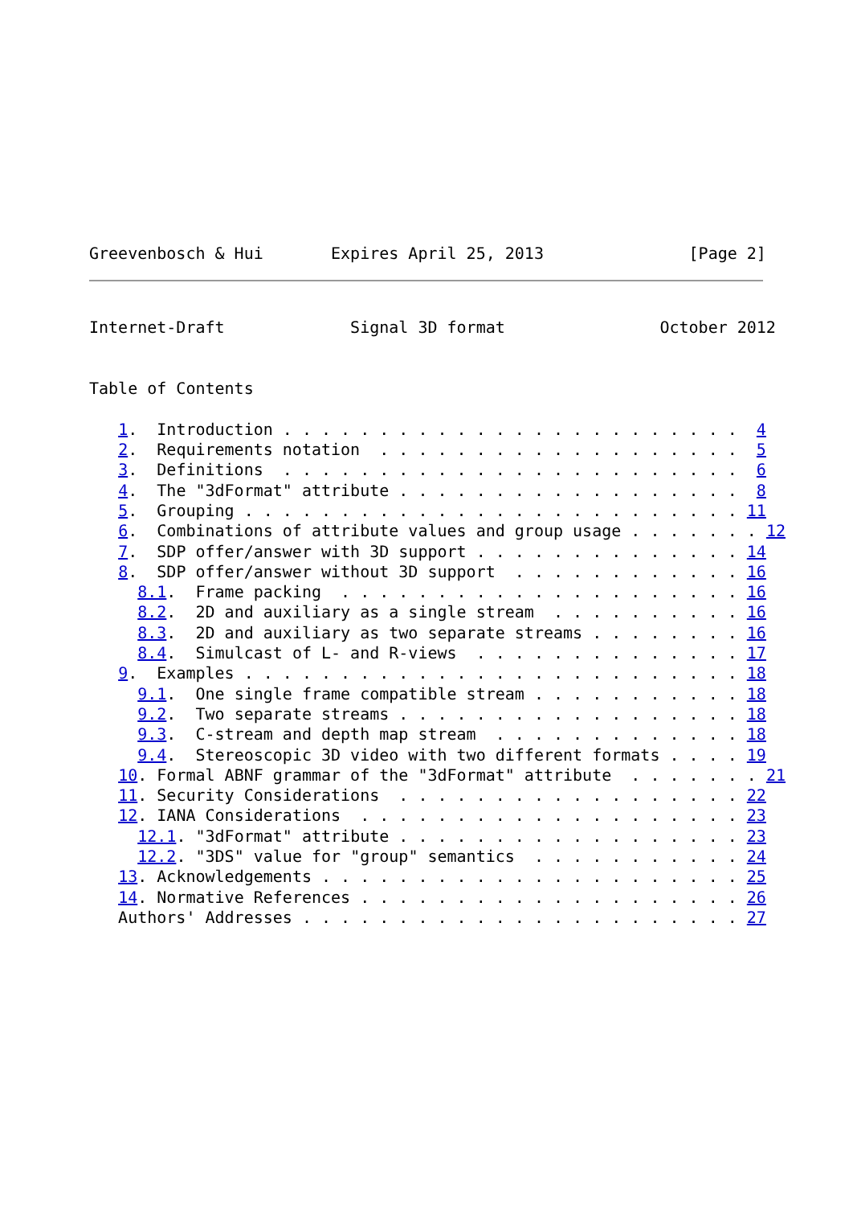Greevenbosch & Hui       Expires April 25, 2013               [Page 2]
Internet-Draft             Signal 3D format                October 2012


Table of Contents

   1.  Introduction . . . . . . . . . . . . . . . . . . . . . . . .  4
   2.  Requirements notation  . . . . . . . . . . . . . . . . . . .  5
   3.  Definitions  . . . . . . . . . . . . . . . . . . . . . . . .  6
   4.  The "3dFormat" attribute . . . . . . . . . . . . . . . . . .  8
   5.  Grouping . . . . . . . . . . . . . . . . . . . . . . . . . . 11
   6.  Combinations of attribute values and group usage . . . . . . . 12
   7.  SDP offer/answer with 3D support . . . . . . . . . . . . . . 14
   8.  SDP offer/answer without 3D support  . . . . . . . . . . . . 16
     8.1.  Frame packing  . . . . . . . . . . . . . . . . . . . . . 16
     8.2.  2D and auxiliary as a single stream  . . . . . . . . . . 16
     8.3.  2D and auxiliary as two separate streams . . . . . . . . 16
     8.4.  Simulcast of L- and R-views  . . . . . . . . . . . . . . 17
   9.  Examples . . . . . . . . . . . . . . . . . . . . . . . . . . 18
     9.1.  One single frame compatible stream . . . . . . . . . . . 18
     9.2.  Two separate streams . . . . . . . . . . . . . . . . . . 18
     9.3.  C-stream and depth map stream  . . . . . . . . . . . . . 18
     9.4.  Stereoscopic 3D video with two different formats . . . . 19
   10. Formal ABNF grammar of the "3dFormat" attribute  . . . . . . . 21
   11. Security Considerations  . . . . . . . . . . . . . . . . . . 22
   12. IANA Considerations  . . . . . . . . . . . . . . . . . . . . 23
     12.1. "3dFormat" attribute . . . . . . . . . . . . . . . . . . 23
     12.2. "3DS" value for "group" semantics  . . . . . . . . . . . 24
   13. Acknowledgements . . . . . . . . . . . . . . . . . . . . . . 25
   14. Normative References . . . . . . . . . . . . . . . . . . . . 26
   Authors' Addresses . . . . . . . . . . . . . . . . . . . . . . . 27